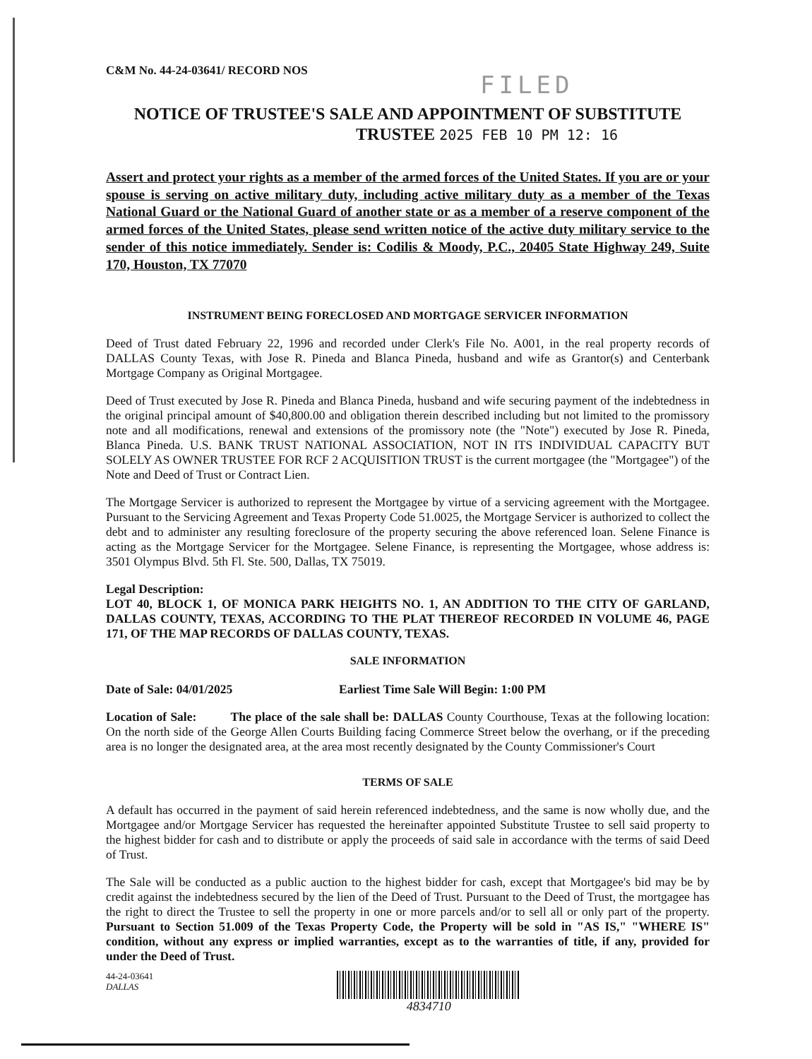C&M No. 44-24-03641/ RECORD NOS
FILED
NOTICE OF TRUSTEE'S SALE AND APPOINTMENT OF SUBSTITUTE
TRUSTEE 2025 FEB 10 PM 12: 16
Assert and protect your rights as a member of the armed forces of the United States. If you are or your spouse is serving on active military duty, including active military duty as a member of the Texas National Guard or the National Guard of another state or as a member of a reserve component of the armed forces of the United States, please send written notice of the active duty military service to the sender of this notice immediately. Sender is: Codilis & Moody, P.C., 20405 State Highway 249, Suite 170, Houston, TX 77070
INSTRUMENT BEING FORECLOSED AND MORTGAGE SERVICER INFORMATION
Deed of Trust dated February 22, 1996 and recorded under Clerk's File No. A001, in the real property records of DALLAS County Texas, with Jose R. Pineda and Blanca Pineda, husband and wife as Grantor(s) and Centerbank Mortgage Company as Original Mortgagee.
Deed of Trust executed by Jose R. Pineda and Blanca Pineda, husband and wife securing payment of the indebtedness in the original principal amount of $40,800.00 and obligation therein described including but not limited to the promissory note and all modifications, renewal and extensions of the promissory note (the "Note") executed by Jose R. Pineda, Blanca Pineda. U.S. BANK TRUST NATIONAL ASSOCIATION, NOT IN ITS INDIVIDUAL CAPACITY BUT SOLELY AS OWNER TRUSTEE FOR RCF 2 ACQUISITION TRUST is the current mortgagee (the "Mortgagee") of the Note and Deed of Trust or Contract Lien.
The Mortgage Servicer is authorized to represent the Mortgagee by virtue of a servicing agreement with the Mortgagee. Pursuant to the Servicing Agreement and Texas Property Code 51.0025, the Mortgage Servicer is authorized to collect the debt and to administer any resulting foreclosure of the property securing the above referenced loan. Selene Finance is acting as the Mortgage Servicer for the Mortgagee. Selene Finance, is representing the Mortgagee, whose address is: 3501 Olympus Blvd. 5th Fl. Ste. 500, Dallas, TX 75019.
Legal Description:
LOT 40, BLOCK 1, OF MONICA PARK HEIGHTS NO. 1, AN ADDITION TO THE CITY OF GARLAND, DALLAS COUNTY, TEXAS, ACCORDING TO THE PLAT THEREOF RECORDED IN VOLUME 46, PAGE 171, OF THE MAP RECORDS OF DALLAS COUNTY, TEXAS.
SALE INFORMATION
Date of Sale: 04/01/2025 Earliest Time Sale Will Begin: 1:00 PM
Location of Sale: The place of the sale shall be: DALLAS County Courthouse, Texas at the following location: On the north side of the George Allen Courts Building facing Commerce Street below the overhang, or if the preceding area is no longer the designated area, at the area most recently designated by the County Commissioner's Court
TERMS OF SALE
A default has occurred in the payment of said herein referenced indebtedness, and the same is now wholly due, and the Mortgagee and/or Mortgage Servicer has requested the hereinafter appointed Substitute Trustee to sell said property to the highest bidder for cash and to distribute or apply the proceeds of said sale in accordance with the terms of said Deed of Trust.
The Sale will be conducted as a public auction to the highest bidder for cash, except that Mortgagee's bid may be by credit against the indebtedness secured by the lien of the Deed of Trust. Pursuant to the Deed of Trust, the mortgagee has the right to direct the Trustee to sell the property in one or more parcels and/or to sell all or only part of the property. Pursuant to Section 51.009 of the Texas Property Code, the Property will be sold in "AS IS," "WHERE IS" condition, without any express or implied warranties, except as to the warranties of title, if any, provided for under the Deed of Trust.
44-24-03641
DALLAS
4834710